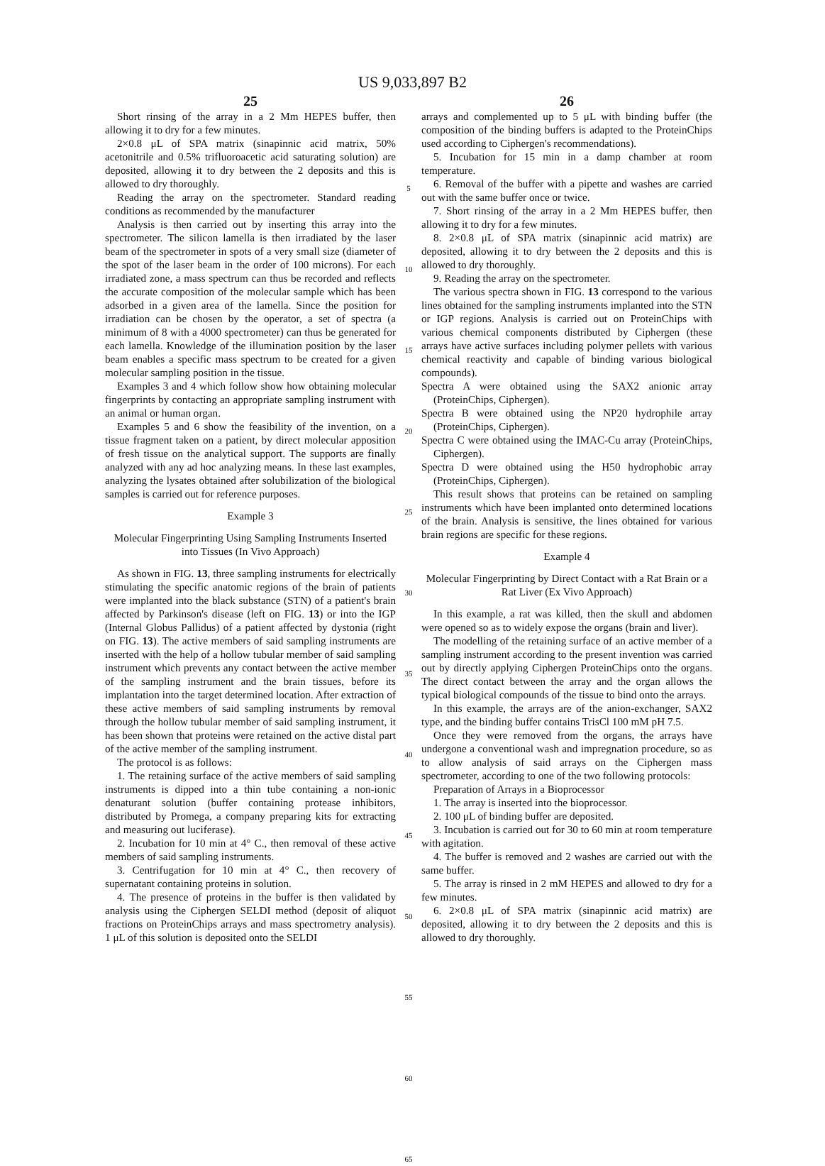US 9,033,897 B2
25
Short rinsing of the array in a 2 Mm HEPES buffer, then allowing it to dry for a few minutes.
2×0.8 μL of SPA matrix (sinapinnic acid matrix, 50% acetonitrile and 0.5% trifluoroacetic acid saturating solution) are deposited, allowing it to dry between the 2 deposits and this is allowed to dry thoroughly.
Reading the array on the spectrometer. Standard reading conditions as recommended by the manufacturer
Analysis is then carried out by inserting this array into the spectrometer. The silicon lamella is then irradiated by the laser beam of the spectrometer in spots of a very small size (diameter of the spot of the laser beam in the order of 100 microns). For each irradiated zone, a mass spectrum can thus be recorded and reflects the accurate composition of the molecular sample which has been adsorbed in a given area of the lamella. Since the position for irradiation can be chosen by the operator, a set of spectra (a minimum of 8 with a 4000 spectrometer) can thus be generated for each lamella. Knowledge of the illumination position by the laser beam enables a specific mass spectrum to be created for a given molecular sampling position in the tissue.
Examples 3 and 4 which follow show how obtaining molecular fingerprints by contacting an appropriate sampling instrument with an animal or human organ.
Examples 5 and 6 show the feasibility of the invention, on a tissue fragment taken on a patient, by direct molecular apposition of fresh tissue on the analytical support. The supports are finally analyzed with any ad hoc analyzing means. In these last examples, analyzing the lysates obtained after solubilization of the biological samples is carried out for reference purposes.
Example 3
Molecular Fingerprinting Using Sampling Instruments Inserted into Tissues (In Vivo Approach)
As shown in FIG. 13, three sampling instruments for electrically stimulating the specific anatomic regions of the brain of patients were implanted into the black substance (STN) of a patient's brain affected by Parkinson's disease (left on FIG. 13) or into the IGP (Internal Globus Pallidus) of a patient affected by dystonia (right on FIG. 13). The active members of said sampling instruments are inserted with the help of a hollow tubular member of said sampling instrument which prevents any contact between the active member of the sampling instrument and the brain tissues, before its implantation into the target determined location. After extraction of these active members of said sampling instruments by removal through the hollow tubular member of said sampling instrument, it has been shown that proteins were retained on the active distal part of the active member of the sampling instrument.
The protocol is as follows:
1. The retaining surface of the active members of said sampling instruments is dipped into a thin tube containing a non-ionic denaturant solution (buffer containing protease inhibitors, distributed by Promega, a company preparing kits for extracting and measuring out luciferase).
2. Incubation for 10 min at 4° C., then removal of these active members of said sampling instruments.
3. Centrifugation for 10 min at 4° C., then recovery of supernatant containing proteins in solution.
4. The presence of proteins in the buffer is then validated by analysis using the Ciphergen SELDI method (deposit of aliquot fractions on ProteinChips arrays and mass spectrometry analysis). 1 μL of this solution is deposited onto the SELDI
5
10
15
20
25
30
35
40
45
50
55
60
65
26
arrays and complemented up to 5 μL with binding buffer (the composition of the binding buffers is adapted to the ProteinChips used according to Ciphergen's recommendations).
5. Incubation for 15 min in a damp chamber at room temperature.
6. Removal of the buffer with a pipette and washes are carried out with the same buffer once or twice.
7. Short rinsing of the array in a 2 Mm HEPES buffer, then allowing it to dry for a few minutes.
8. 2×0.8 μL of SPA matrix (sinapinnic acid matrix) are deposited, allowing it to dry between the 2 deposits and this is allowed to dry thoroughly.
9. Reading the array on the spectrometer.
The various spectra shown in FIG. 13 correspond to the various lines obtained for the sampling instruments implanted into the STN or IGP regions. Analysis is carried out on ProteinChips with various chemical components distributed by Ciphergen (these arrays have active surfaces including polymer pellets with various chemical reactivity and capable of binding various biological compounds).
Spectra A were obtained using the SAX2 anionic array (ProteinChips, Ciphergen).
Spectra B were obtained using the NP20 hydrophile array (ProteinChips, Ciphergen).
Spectra C were obtained using the IMAC-Cu array (ProteinChips, Ciphergen).
Spectra D were obtained using the H50 hydrophobic array (ProteinChips, Ciphergen).
This result shows that proteins can be retained on sampling instruments which have been implanted onto determined locations of the brain. Analysis is sensitive, the lines obtained for various brain regions are specific for these regions.
Example 4
Molecular Fingerprinting by Direct Contact with a Rat Brain or a Rat Liver (Ex Vivo Approach)
In this example, a rat was killed, then the skull and abdomen were opened so as to widely expose the organs (brain and liver).
The modelling of the retaining surface of an active member of a sampling instrument according to the present invention was carried out by directly applying Ciphergen ProteinChips onto the organs. The direct contact between the array and the organ allows the typical biological compounds of the tissue to bind onto the arrays.
In this example, the arrays are of the anion-exchanger, SAX2 type, and the binding buffer contains TrisCl 100 mM pH 7.5.
Once they were removed from the organs, the arrays have undergone a conventional wash and impregnation procedure, so as to allow analysis of said arrays on the Ciphergen mass spectrometer, according to one of the two following protocols:
Preparation of Arrays in a Bioprocessor
1. The array is inserted into the bioprocessor.
2. 100 μL of binding buffer are deposited.
3. Incubation is carried out for 30 to 60 min at room temperature with agitation.
4. The buffer is removed and 2 washes are carried out with the same buffer.
5. The array is rinsed in 2 mM HEPES and allowed to dry for a few minutes.
6. 2×0.8 μL of SPA matrix (sinapinnic acid matrix) are deposited, allowing it to dry between the 2 deposits and this is allowed to dry thoroughly.